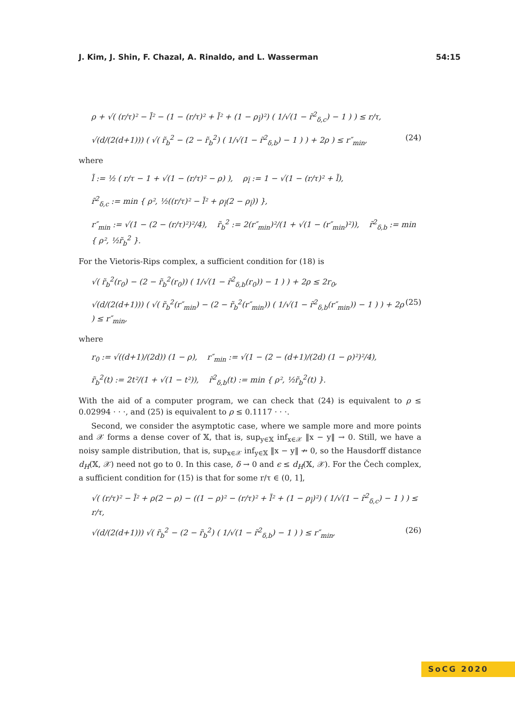J. Kim, J. Shin, F. Chazal, A. Rinaldo, and L. Wasserman 54:15
ρ + √( (r/τ)² − l̃² − (1 − (r/τ)² + l̃² + (1 − ρ<sub>l̃</sub>)²) ( 1/√(1 − r̃<sup>2</sup><sub>δ,c</sub>) − 1 ) ) ≤ r/τ,
√(d/(2(d+1))) ( √( r̃<sub>b</sub><sup>2</sup> − (2 − r̃<sub>b</sub><sup>2</sup>) ( 1/√(1 − r̃<sup>2</sup><sub>δ,b</sub>) − 1 ) ) + 2ρ ) ≤ r″<sub>min</sub>, (24)
where
l̃ := ½ ( r/τ − 1 + √(1 − (r/τ)² − ρ) ), ρ<sub>l̃</sub> := 1 − √(1 − (r/τ)² + l̃),
r̃<sup>2</sup><sub>δ,c</sub> := min { ρ², ½((r/τ)² − l̃² + ρ<sub>l̃</sub>(2 − ρ<sub>l̃</sub>)) },
r″<sub>min</sub> := √(1 − (2 − (r/τ)²)²/4), r̃<sub>b</sub><sup>2</sup> := 2(r″<sub>min</sub>)²/(1 + √(1 − (r″<sub>min</sub>)²)), r̃<sup>2</sup><sub>δ,b</sub> := min { ρ², ½r̃<sub>b</sub><sup>2</sup> }.
For the Vietoris-Rips complex, a sufficient condition for (18) is
√( r̃<sub>b</sub><sup>2</sup>(r<sub>0</sub>) − (2 − r̃<sub>b</sub><sup>2</sup>(r<sub>0</sub>)) ( 1/√(1 − r̃<sup>2</sup><sub>δ,b</sub>(r<sub>0</sub>)) − 1 ) ) + 2ρ ≤ 2r<sub>0</sub>,
√(d/(2(d+1))) ( √( r̃<sub>b</sub><sup>2</sup>(r″<sub>min</sub>) − (2 − r̃<sub>b</sub><sup>2</sup>(r″<sub>min</sub>)) ( 1/√(1 − r̃<sup>2</sup><sub>δ,b</sub>(r″<sub>min</sub>)) − 1 ) ) + 2ρ ) ≤ r″<sub>min</sub>, (25)
where
r<sub>0</sub> := √((d+1)/(2d)) (1 − ρ), r″<sub>min</sub> := √(1 − (2 − (d+1)/(2d) (1 − ρ)²)²/4),
r̃<sub>b</sub><sup>2</sup>(t) := 2t²/(1 + √(1 − t²)), r̃<sup>2</sup><sub>δ,b</sub>(t) := min { ρ², ½r̃<sub>b</sub><sup>2</sup>(t) }.
With the aid of a computer program, we can check that (24) is equivalent to ρ ≤ 0.02994 · · ·, and (25) is equivalent to ρ ≤ 0.1117 · · ·.
Second, we consider the asymptotic case, where we sample more and more points and 𝒳 forms a dense cover of 𝕏, that is, sup<sub>y∈𝕏</sub> inf<sub>x∈𝒳</sub> ‖x − y‖ → 0. Still, we have a noisy sample distribution, that is, sup<sub>x∈𝒳</sub> inf<sub>y∈𝕏</sub> ‖x − y‖ ↛ 0, so the Hausdorff distance d<sub>H</sub>(𝕏, 𝒳) need not go to 0. In this case, δ → 0 and ϵ ≤ d<sub>H</sub>(𝕏, 𝒳). For the Čech complex, a sufficient condition for (15) is that for some r/τ ∈ (0, 1],
√( (r/τ)² − l̃² + ρ(2 − ρ) − ((1 − ρ)² − (r/τ)² + l̃² + (1 − ρ<sub>l̃</sub>)²) ( 1/√(1 − r̃<sup>2</sup><sub>δ,c</sub>) − 1 ) ) ≤ r/τ,
√(d/(2(d+1))) √( r̃<sub>b</sub><sup>2</sup> − (2 − r̃<sub>b</sub><sup>2</sup>) ( 1/√(1 − r̃<sup>2</sup><sub>δ,b</sub>) − 1 ) ) ≤ r″<sub>min</sub>, (26)
SoCG 2020